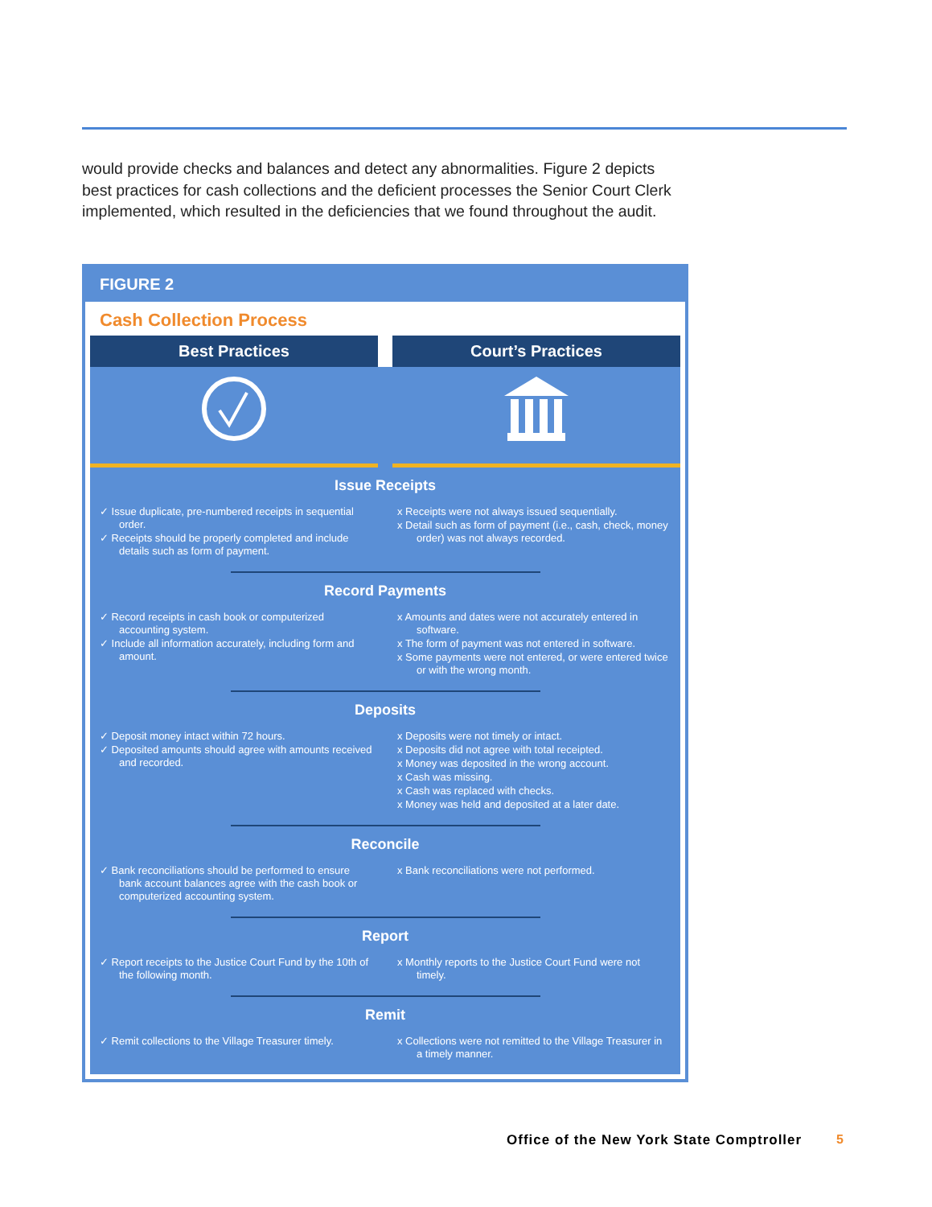would provide checks and balances and detect any abnormalities. Figure 2 depicts best practices for cash collections and the deficient processes the Senior Court Clerk implemented, which resulted in the deficiencies that we found throughout the audit.
FIGURE 2
Cash Collection Process
Best Practices Court’s Practices
Issue Receipts
✓ Issue duplicate, pre-numbered receipts in sequential order.
✓ Receipts should be properly completed and include details such as form of payment.
x Receipts were not always issued sequentially.
x Detail such as form of payment (i.e., cash, check, money order) was not always recorded.
Record Payments
✓ Record receipts in cash book or computerized accounting system.
✓ Include all information accurately, including form and amount.
x Amounts and dates were not accurately entered in software.
x The form of payment was not entered in software.
x Some payments were not entered, or were entered twice or with the wrong month.
Deposits
✓ Deposit money intact within 72 hours.
✓ Deposited amounts should agree with amounts received and recorded.
x Deposits were not timely or intact.
x Deposits did not agree with total receipted.
x Money was deposited in the wrong account.
x Cash was missing.
x Cash was replaced with checks.
x Money was held and deposited at a later date.
Reconcile
✓ Bank reconciliations should be performed to ensure bank account balances agree with the cash book or computerized accounting system.
x Bank reconciliations were not performed.
Report
✓ Report receipts to the Justice Court Fund by the 10th of the following month.
x Monthly reports to the Justice Court Fund were not timely.
Remit
✓ Remit collections to the Village Treasurer timely.
x Collections were not remitted to the Village Treasurer in a timely manner.
Office of the New York State Comptroller
5